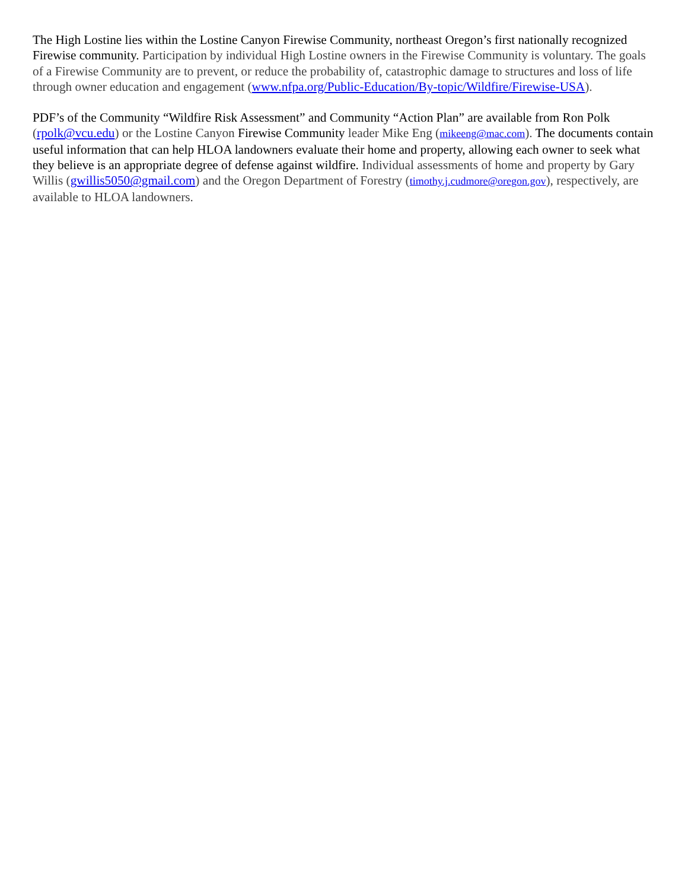The High Lostine lies within the Lostine Canyon Firewise Community, northeast Oregon’s first nationally recognized Firewise community. Participation by individual High Lostine owners in the Firewise Community is voluntary. The goals of a Firewise Community are to prevent, or reduce the probability of, catastrophic damage to structures and loss of life through owner education and engagement (www.nfpa.org/Public-Education/By-topic/Wildfire/Firewise-USA).
PDF’s of the Community “Wildfire Risk Assessment” and Community “Action Plan” are available from Ron Polk (rpolk@vcu.edu) or the Lostine Canyon Firewise Community leader Mike Eng (mikeeng@mac.com). The documents contain useful information that can help HLOA landowners evaluate their home and property, allowing each owner to seek what they believe is an appropriate degree of defense against wildfire. Individual assessments of home and property by Gary Willis (gwillis5050@gmail.com) and the Oregon Department of Forestry (timothy.j.cudmore@oregon.gov), respectively, are available to HLOA landowners.